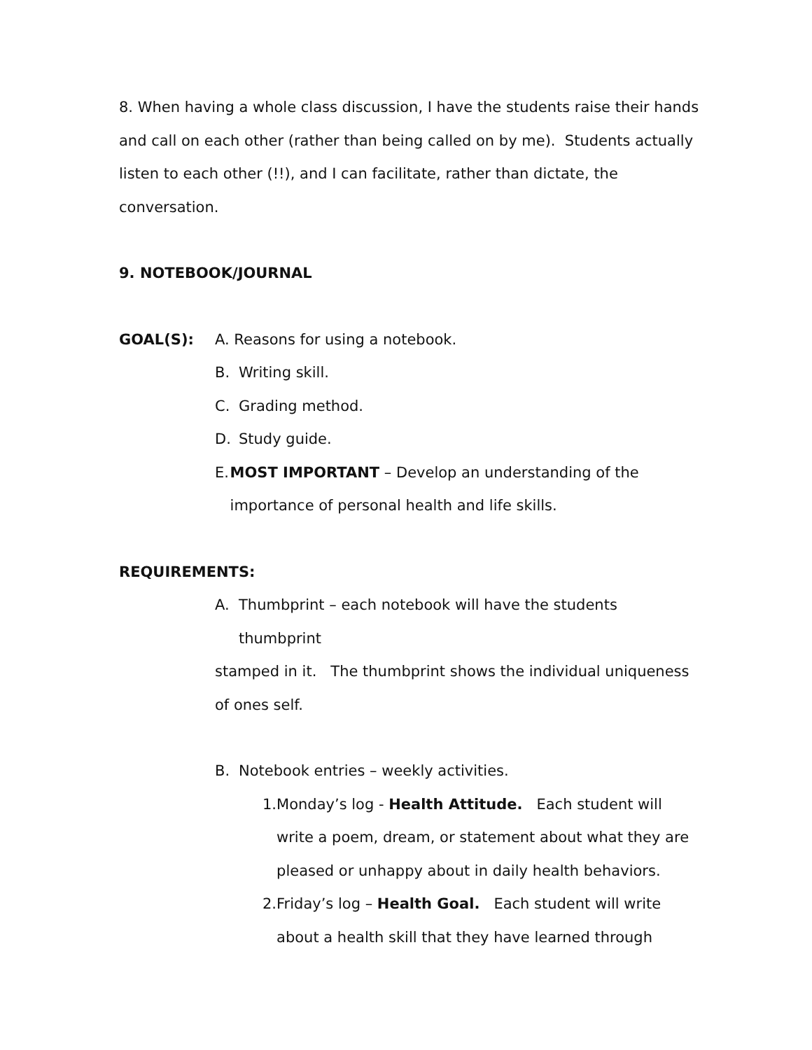8. When having a whole class discussion, I have the students raise their hands and call on each other (rather than being called on by me). Students actually listen to each other (!!), and I can facilitate, rather than dictate, the conversation.
9. NOTEBOOK/JOURNAL
GOAL(S): A. Reasons for using a notebook.
B. Writing skill.
C. Grading method.
D. Study guide.
E. MOST IMPORTANT – Develop an understanding of the importance of personal health and life skills.
REQUIREMENTS:
A. Thumbprint – each notebook will have the students
thumbprint
stamped in it. The thumbprint shows the individual uniqueness of ones self.
B. Notebook entries – weekly activities.
1. Monday’s log - Health Attitude. Each student will write a poem, dream, or statement about what they are pleased or unhappy about in daily health behaviors.
2. Friday’s log – Health Goal. Each student will write about a health skill that they have learned through